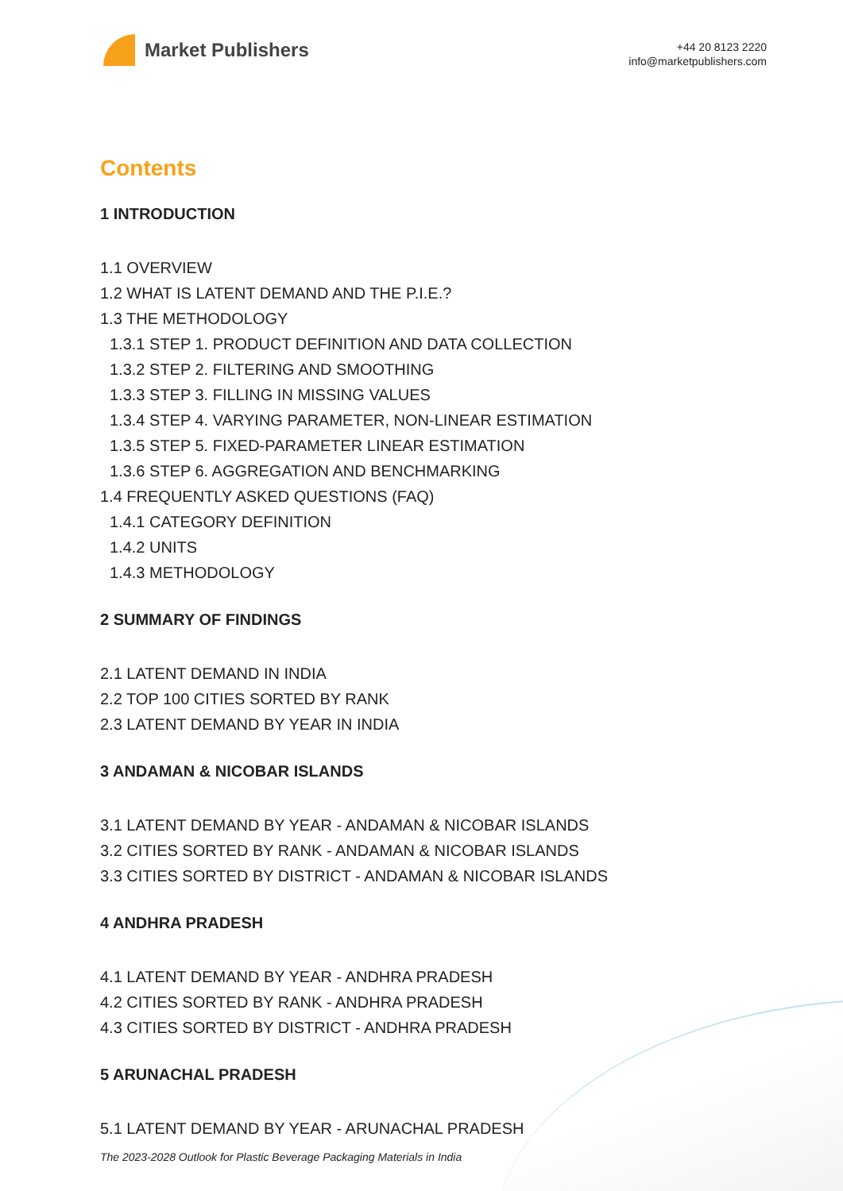Market Publishers
+44 20 8123 2220
info@marketpublishers.com
Contents
1 INTRODUCTION
1.1 OVERVIEW
1.2 WHAT IS LATENT DEMAND AND THE P.I.E.?
1.3 THE METHODOLOGY
1.3.1 STEP 1. PRODUCT DEFINITION AND DATA COLLECTION
1.3.2 STEP 2. FILTERING AND SMOOTHING
1.3.3 STEP 3. FILLING IN MISSING VALUES
1.3.4 STEP 4. VARYING PARAMETER, NON-LINEAR ESTIMATION
1.3.5 STEP 5. FIXED-PARAMETER LINEAR ESTIMATION
1.3.6 STEP 6. AGGREGATION AND BENCHMARKING
1.4 FREQUENTLY ASKED QUESTIONS (FAQ)
1.4.1 CATEGORY DEFINITION
1.4.2 UNITS
1.4.3 METHODOLOGY
2 SUMMARY OF FINDINGS
2.1 LATENT DEMAND IN INDIA
2.2 TOP 100 CITIES SORTED BY RANK
2.3 LATENT DEMAND BY YEAR IN INDIA
3 ANDAMAN & NICOBAR ISLANDS
3.1 LATENT DEMAND BY YEAR - ANDAMAN & NICOBAR ISLANDS
3.2 CITIES SORTED BY RANK - ANDAMAN & NICOBAR ISLANDS
3.3 CITIES SORTED BY DISTRICT - ANDAMAN & NICOBAR ISLANDS
4 ANDHRA PRADESH
4.1 LATENT DEMAND BY YEAR - ANDHRA PRADESH
4.2 CITIES SORTED BY RANK - ANDHRA PRADESH
4.3 CITIES SORTED BY DISTRICT - ANDHRA PRADESH
5 ARUNACHAL PRADESH
5.1 LATENT DEMAND BY YEAR - ARUNACHAL PRADESH
The 2023-2028 Outlook for Plastic Beverage Packaging Materials in India